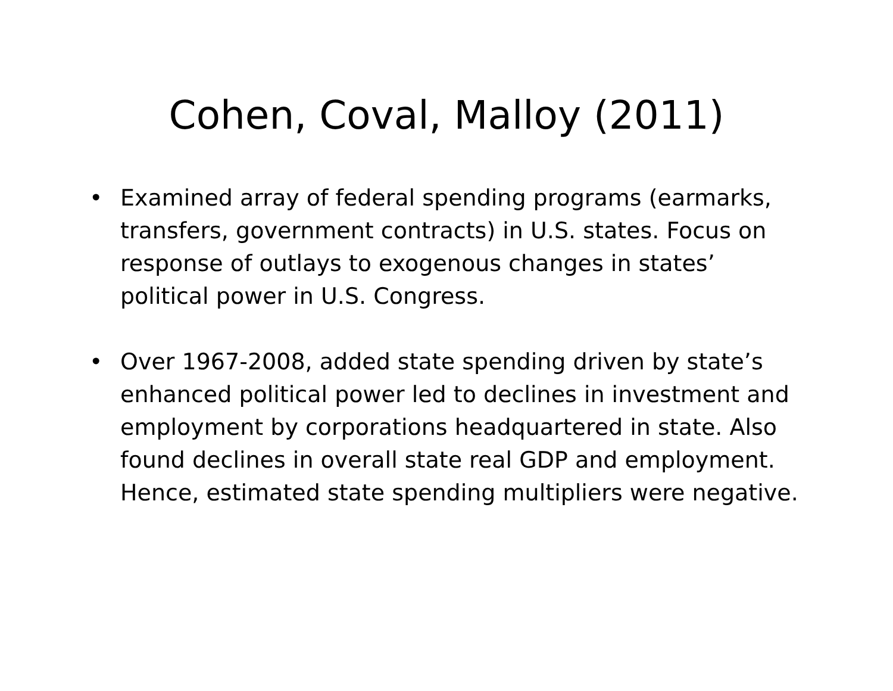Cohen, Coval, Malloy (2011)
• Examined array of federal spending programs (earmarks, transfers, government contracts) in U.S. states. Focus on response of outlays to exogenous changes in states’ political power in U.S. Congress.
• Over 1967-2008, added state spending driven by state’s enhanced political power led to declines in investment and employment by corporations headquartered in state. Also found declines in overall state real GDP and employment. Hence, estimated state spending multipliers were negative.